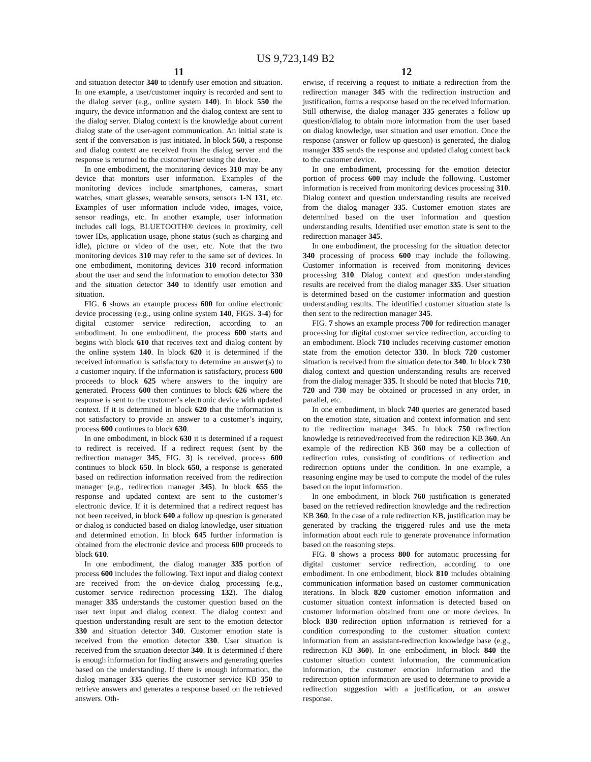US 9,723,149 B2
11
and situation detector 340 to identify user emotion and situation. In one example, a user/customer inquiry is recorded and sent to the dialog server (e.g., online system 140). In block 550 the inquiry, the device information and the dialog context are sent to the dialog server. Dialog context is the knowledge about current dialog state of the user-agent communication. An initial state is sent if the conversation is just initiated. In block 560, a response and dialog context are received from the dialog server and the response is returned to the customer/user using the device.
In one embodiment, the monitoring devices 310 may be any device that monitors user information. Examples of the monitoring devices include smartphones, cameras, smart watches, smart glasses, wearable sensors, sensors 1-N 131, etc. Examples of user information include video, images, voice, sensor readings, etc. In another example, user information includes call logs, BLUETOOTH® devices in proximity, cell tower IDs, application usage, phone status (such as charging and idle), picture or video of the user, etc. Note that the two monitoring devices 310 may refer to the same set of devices. In one embodiment, monitoring devices 310 record information about the user and send the information to emotion detector 330 and the situation detector 340 to identify user emotion and situation.
FIG. 6 shows an example process 600 for online electronic device processing (e.g., using online system 140, FIGS. 3-4) for digital customer service redirection, according to an embodiment. In one embodiment, the process 600 starts and begins with block 610 that receives text and dialog content by the online system 140. In block 620 it is determined if the received information is satisfactory to determine an answer(s) to a customer inquiry. If the information is satisfactory, process 600 proceeds to block 625 where answers to the inquiry are generated. Process 600 then continues to block 626 where the response is sent to the customer’s electronic device with updated context. If it is determined in block 620 that the information is not satisfactory to provide an answer to a customer’s inquiry, process 600 continues to block 630.
In one embodiment, in block 630 it is determined if a request to redirect is received. If a redirect request (sent by the redirection manager 345, FIG. 3) is received, process 600 continues to block 650. In block 650, a response is generated based on redirection information received from the redirection manager (e.g., redirection manager 345). In block 655 the response and updated context are sent to the customer’s electronic device. If it is determined that a redirect request has not been received, in block 640 a follow up question is generated or dialog is conducted based on dialog knowledge, user situation and determined emotion. In block 645 further information is obtained from the electronic device and process 600 proceeds to block 610.
In one embodiment, the dialog manager 335 portion of process 600 includes the following. Text input and dialog context are received from the on-device dialog processing (e.g., customer service redirection processing 132). The dialog manager 335 understands the customer question based on the user text input and dialog context. The dialog context and question understanding result are sent to the emotion detector 330 and situation detector 340. Customer emotion state is received from the emotion detector 330. User situation is received from the situation detector 340. It is determined if there is enough information for finding answers and generating queries based on the understanding. If there is enough information, the dialog manager 335 queries the customer service KB 350 to retrieve answers and generates a response based on the retrieved answers. Oth-
12
erwise, if receiving a request to initiate a redirection from the redirection manager 345 with the redirection instruction and justification, forms a response based on the received information. Still otherwise, the dialog manager 335 generates a follow up question/dialog to obtain more information from the user based on dialog knowledge, user situation and user emotion. Once the response (answer or follow up question) is generated, the dialog manager 335 sends the response and updated dialog context back to the customer device.
In one embodiment, processing for the emotion detector portion of process 600 may include the following. Customer information is received from monitoring devices processing 310. Dialog context and question understanding results are received from the dialog manager 335. Customer emotion states are determined based on the user information and question understanding results. Identified user emotion state is sent to the redirection manager 345.
In one embodiment, the processing for the situation detector 340 processing of process 600 may include the following. Customer information is received from monitoring devices processing 310. Dialog context and question understanding results are received from the dialog manager 335. User situation is determined based on the customer information and question understanding results. The identified customer situation state is then sent to the redirection manager 345.
FIG. 7 shows an example process 700 for redirection manager processing for digital customer service redirection, according to an embodiment. Block 710 includes receiving customer emotion state from the emotion detector 330. In block 720 customer situation is received from the situation detector 340. In block 730 dialog context and question understanding results are received from the dialog manager 335. It should be noted that blocks 710, 720 and 730 may be obtained or processed in any order, in parallel, etc.
In one embodiment, in block 740 queries are generated based on the emotion state, situation and context information and sent to the redirection manager 345. In block 750 redirection knowledge is retrieved/received from the redirection KB 360. An example of the redirection KB 360 may be a collection of redirection rules, consisting of conditions of redirection and redirection options under the condition. In one example, a reasoning engine may be used to compute the model of the rules based on the input information.
In one embodiment, in block 760 justification is generated based on the retrieved redirection knowledge and the redirection KB 360. In the case of a rule redirection KB, justification may be generated by tracking the triggered rules and use the meta information about each rule to generate provenance information based on the reasoning steps.
FIG. 8 shows a process 800 for automatic processing for digital customer service redirection, according to one embodiment. In one embodiment, block 810 includes obtaining communication information based on customer communication iterations. In block 820 customer emotion information and customer situation context information is detected based on customer information obtained from one or more devices. In block 830 redirection option information is retrieved for a condition corresponding to the customer situation context information from an assistant-redirection knowledge base (e.g., redirection KB 360). In one embodiment, in block 840 the customer situation context information, the communication information, the customer emotion information and the redirection option information are used to determine to provide a redirection suggestion with a justification, or an answer response.